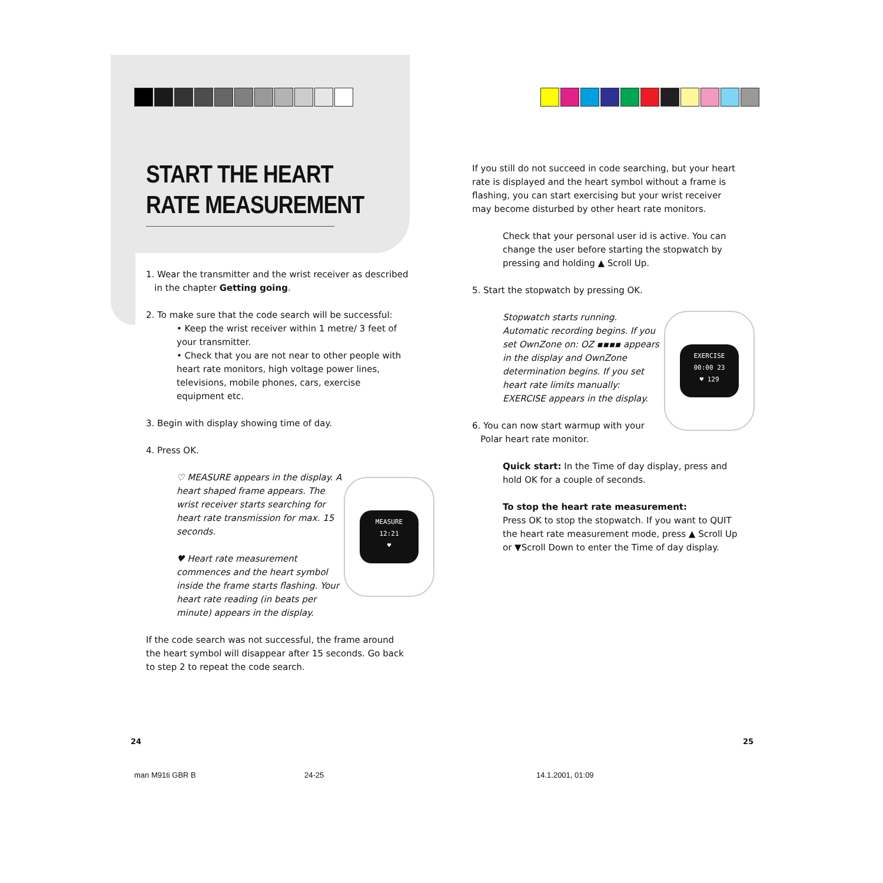START THE HEART RATE MEASUREMENT
1. Wear the transmitter and the wrist receiver as described
in the chapter Getting going.
2. To make sure that the code search will be successful:
• Keep the wrist receiver within 1 metre/ 3 feet of your transmitter.
• Check that you are not near to other people with heart rate monitors, high voltage power lines, televisions, mobile phones, cars, exercise equipment etc.
3. Begin with display showing time of day.
4. Press OK.
MEASURE
12:21
♥
♡ MEASURE appears in the display. A heart shaped frame appears. The wrist receiver starts searching for heart rate transmission for max. 15 seconds.
♥ Heart rate measurement commences and the heart symbol inside the frame starts flashing. Your heart rate reading (in beats per minute) appears in the display.
If the code search was not successful, the frame around the heart symbol will disappear after 15 seconds. Go back to step 2 to repeat the code search.
If you still do not succeed in code searching, but your heart rate is displayed and the heart symbol without a frame is flashing, you can start exercising but your wrist receiver may become disturbed by other heart rate monitors.
Check that your personal user id is active. You can change the user before starting the stopwatch by pressing and holding ▲ Scroll Up.
5. Start the stopwatch by pressing OK.
EXERCISE
00:00 23
♥ 129
Stopwatch starts running. Automatic recording begins. If you set OwnZone on: OZ ▪▪▪▪ appears in the display and OwnZone determination begins. If you set heart rate limits manually: EXERCISE appears in the display.
6. You can now start warmup with your
Polar heart rate monitor.
Quick start: In the Time of day display, press and hold OK for a couple of seconds.
To stop the heart rate measurement:
Press OK to stop the stopwatch. If you want to QUIT the heart rate measurement mode, press ▲ Scroll Up or ▼Scroll Down to enter the Time of day display.
24 25
man M91ti GBR B 24-25 14.1.2001, 01:09